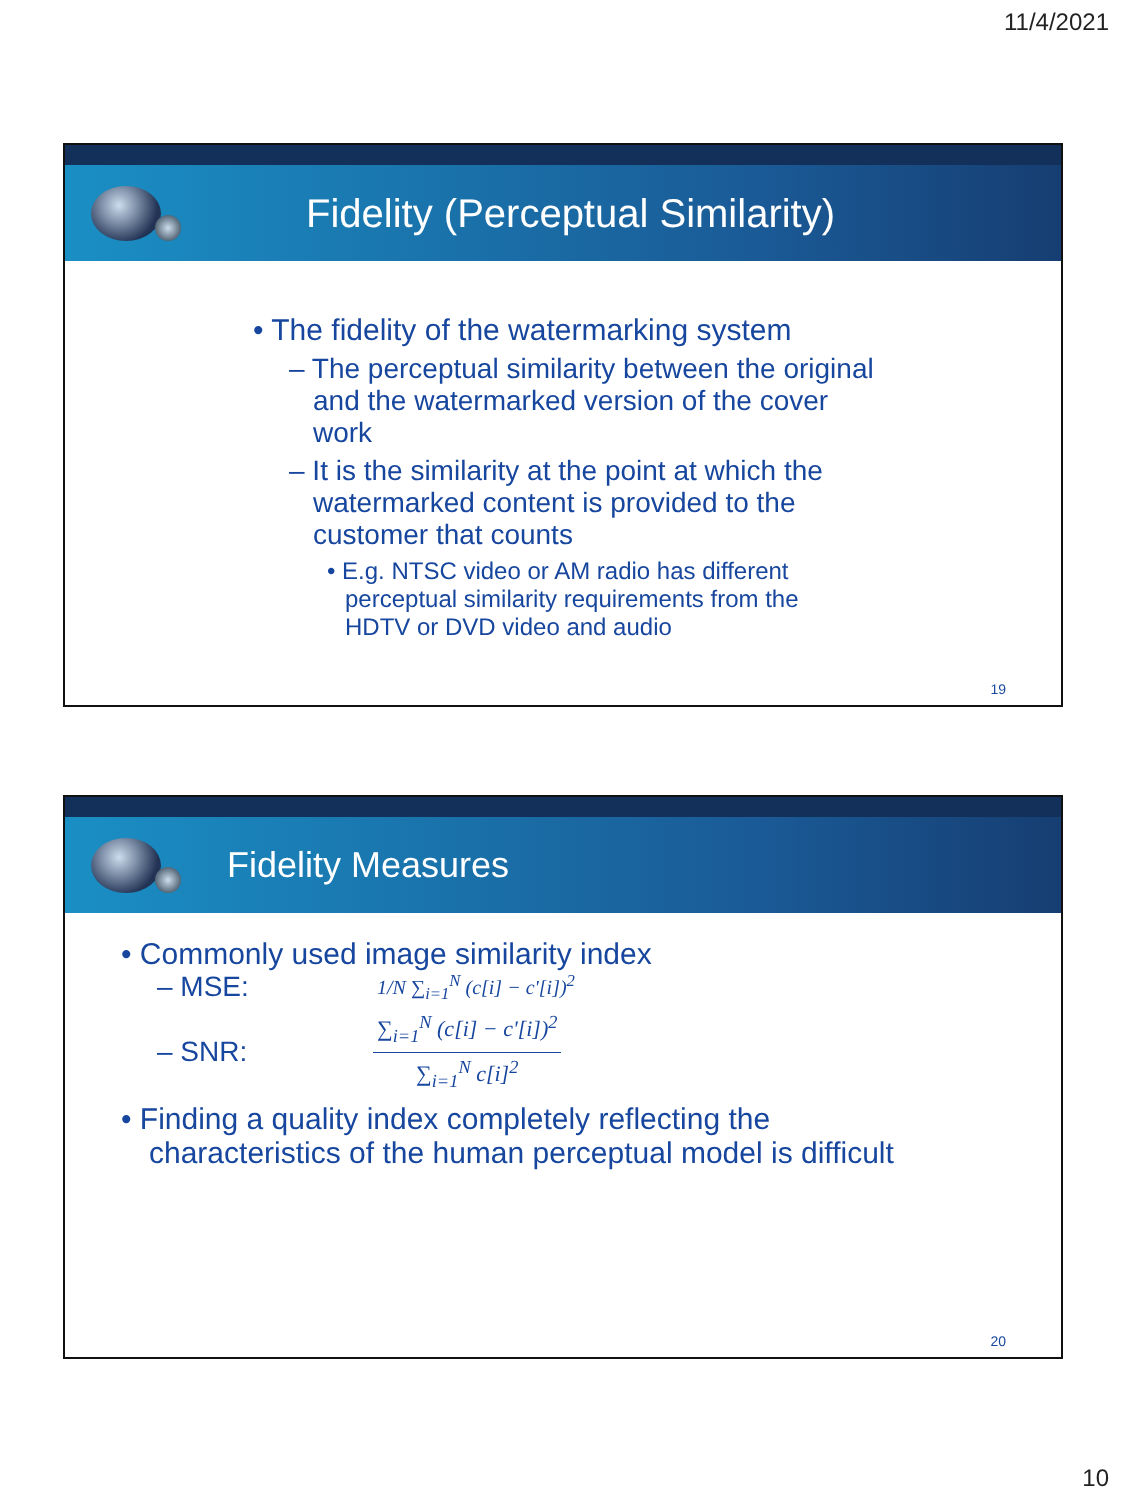11/4/2021
Fidelity (Perceptual Similarity)
• The fidelity of the watermarking system
– The perceptual similarity between the original and the watermarked version of the cover work
– It is the similarity at the point at which the watermarked content is provided to the customer that counts
• E.g. NTSC video or AM radio has different perceptual similarity requirements from the HDTV or DVD video and audio
19
Fidelity Measures
• Commonly used image similarity index
– MSE: 1/N ∑<sub>i=1</sub><sup>N</sup> (c[i] − c'[i])<sup>2</sup>
– SNR: ∑<sub>i=1</sub><sup>N</sup> (c[i] − c'[i])<sup>2</sup> ∑<sub>i=1</sub><sup>N</sup> c[i]<sup>2</sup>
• Finding a quality index completely reflecting the characteristics of the human perceptual model is difficult
20
10